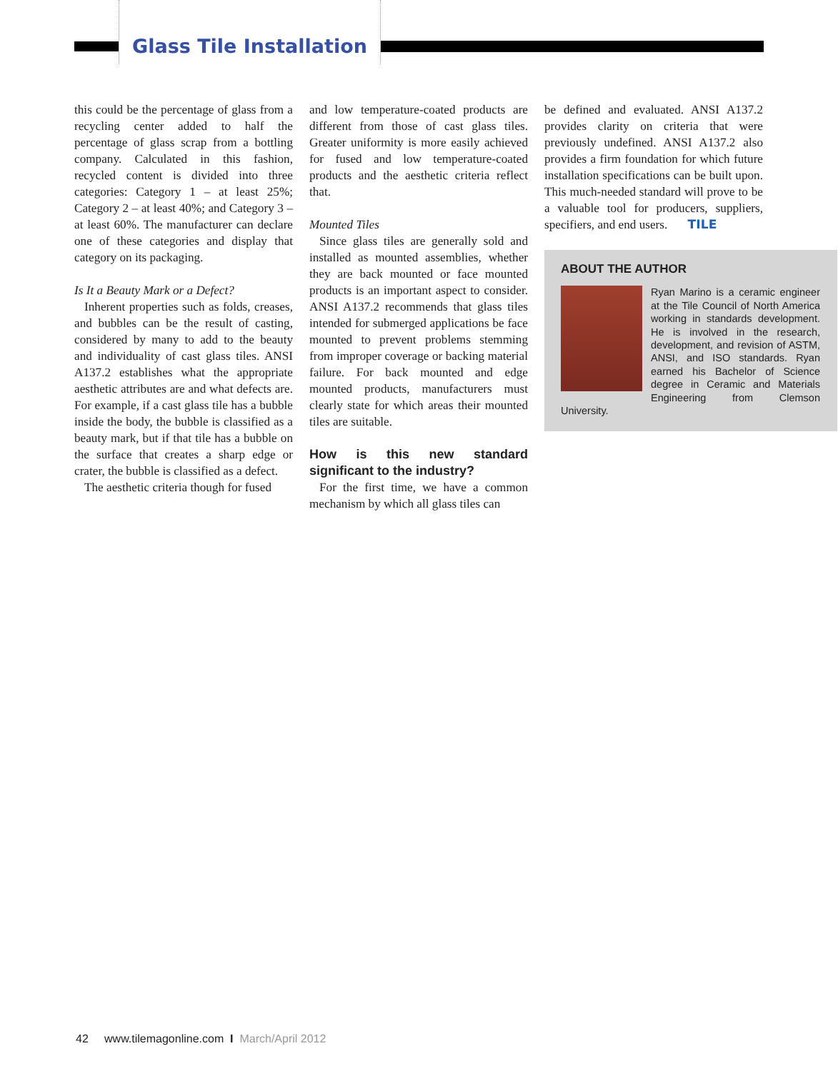Glass Tile Installation
this could be the percentage of glass from a recycling center added to half the percentage of glass scrap from a bottling company. Calculated in this fashion, recycled content is divided into three categories: Category 1 – at least 25%; Category 2 – at least 40%; and Category 3 – at least 60%. The manufacturer can declare one of these categories and display that category on its packaging.
Is It a Beauty Mark or a Defect?
Inherent properties such as folds, creases, and bubbles can be the result of casting, considered by many to add to the beauty and individuality of cast glass tiles. ANSI A137.2 establishes what the appropriate aesthetic attributes are and what defects are. For example, if a cast glass tile has a bubble inside the body, the bubble is classified as a beauty mark, but if that tile has a bubble on the surface that creates a sharp edge or crater, the bubble is classified as a defect.
The aesthetic criteria though for fused
and low temperature-coated products are different from those of cast glass tiles. Greater uniformity is more easily achieved for fused and low temperature-coated products and the aesthetic criteria reflect that.
Mounted Tiles
Since glass tiles are generally sold and installed as mounted assemblies, whether they are back mounted or face mounted products is an important aspect to consider. ANSI A137.2 recommends that glass tiles intended for submerged applications be face mounted to prevent problems stemming from improper coverage or backing material failure. For back mounted and edge mounted products, manufacturers must clearly state for which areas their mounted tiles are suitable.
How is this new standard significant to the industry?
For the first time, we have a common mechanism by which all glass tiles can
be defined and evaluated. ANSI A137.2 provides clarity on criteria that were previously undefined. ANSI A137.2 also provides a firm foundation for which future installation specifications can be built upon. This much-needed standard will prove to be a valuable tool for producers, suppliers, specifiers, and end users. TILE
ABOUT THE AUTHOR
Ryan Marino is a ceramic engineer at the Tile Council of North America working in standards development. He is involved in the research, development, and revision of ASTM, ANSI, and ISO standards. Ryan earned his Bachelor of Science degree in Ceramic and Materials Engineering from Clemson University.
42 www.tilemagonline.com I March/April 2012